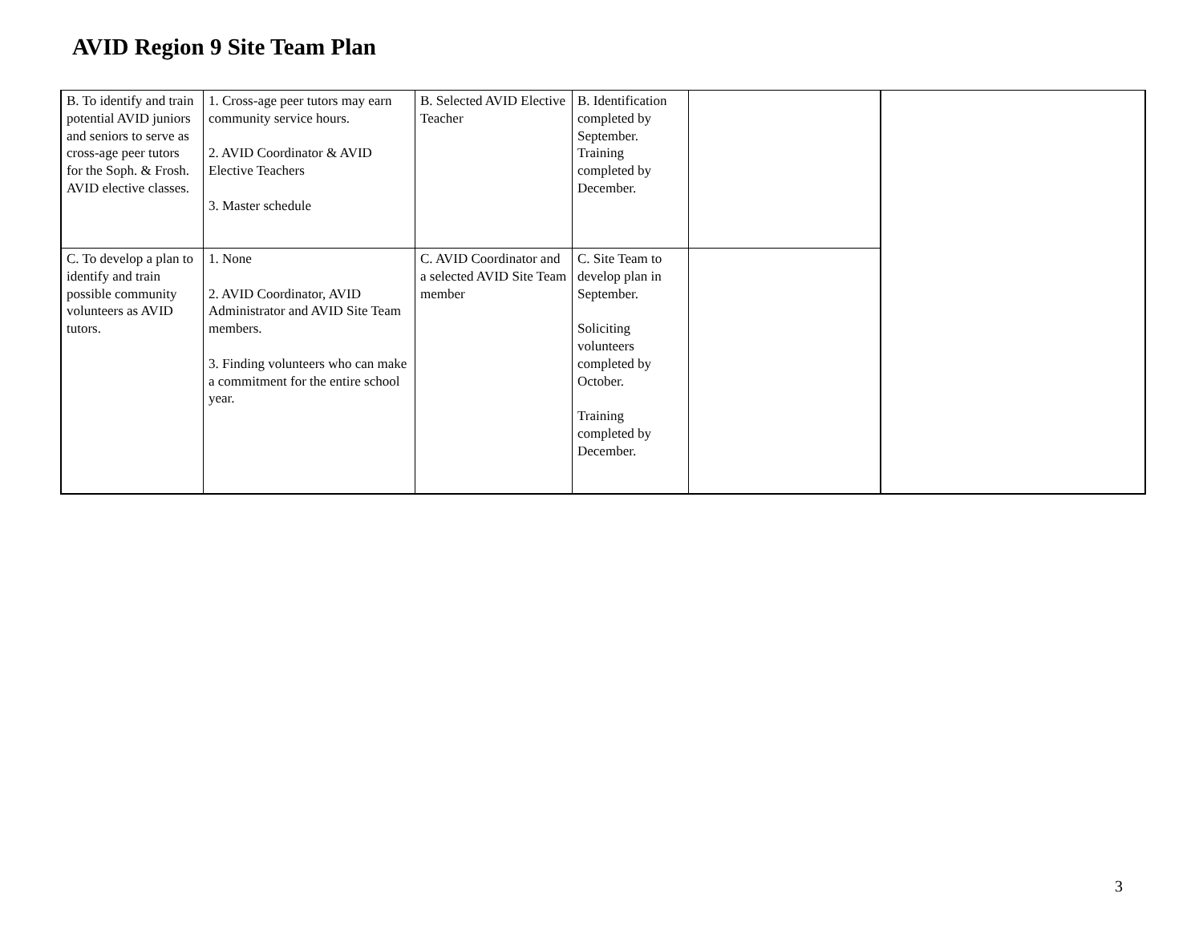AVID Region 9 Site Team Plan
| B. To identify and train potential AVID juniors and seniors to serve as cross-age peer tutors for the Soph. & Frosh. AVID elective classes. | 1. Cross-age peer tutors may earn community service hours. 2. AVID Coordinator & AVID Elective Teachers 3. Master schedule | B. Selected AVID Elective Teacher | B. Identification completed by September. Training completed by December. | | |
| C. To develop a plan to identify and train possible community volunteers as AVID tutors. | 1. None 2. AVID Coordinator, AVID Administrator and AVID Site Team members. 3. Finding volunteers who can make a commitment for the entire school year. | C. AVID Coordinator and a selected AVID Site Team member | C. Site Team to develop plan in September. Soliciting volunteers completed by October. Training completed by December. | | |
3